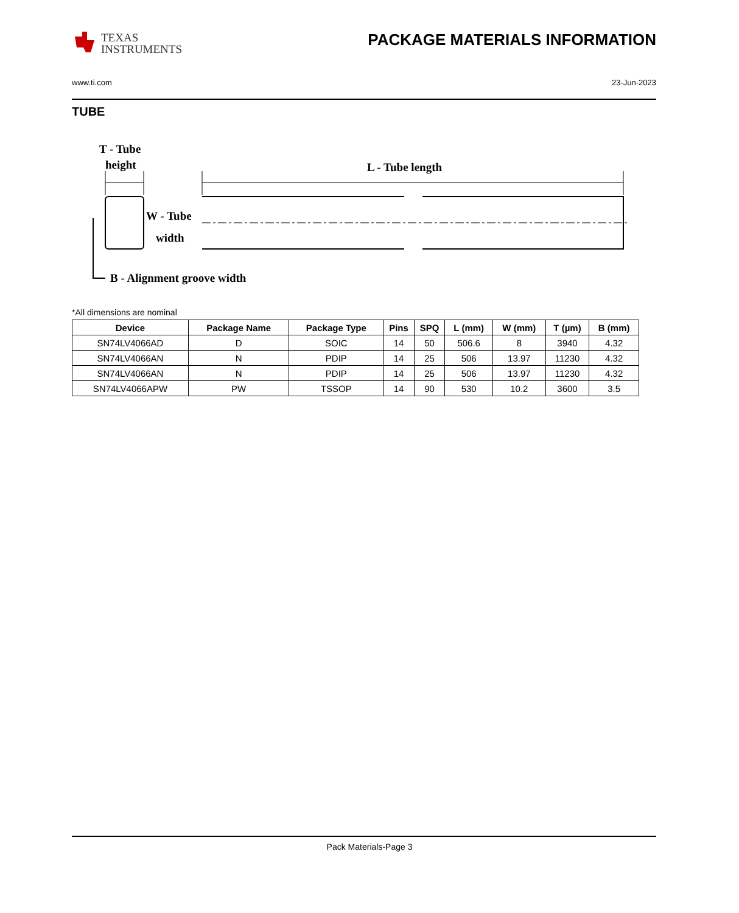TEXAS
INSTRUMENTS
PACKAGE MATERIALS INFORMATION
www.ti.com 23-Jun-2023
TUBE
T - Tube
height
L - Tube length
W - Tube
width
B - Alignment groove width
*All dimensions are nominal
| Device | Package Name | Package Type | Pins | SPQ | L (mm) | W (mm) | T (µm) | B (mm) |
| --- | --- | --- | --- | --- | --- | --- | --- | --- |
| SN74LV4066AD | D | SOIC | 14 | 50 | 506.6 | 8 | 3940 | 4.32 |
| SN74LV4066AN | N | PDIP | 14 | 25 | 506 | 13.97 | 11230 | 4.32 |
| SN74LV4066AN | N | PDIP | 14 | 25 | 506 | 13.97 | 11230 | 4.32 |
| SN74LV4066APW | PW | TSSOP | 14 | 90 | 530 | 10.2 | 3600 | 3.5 |
Pack Materials-Page 3